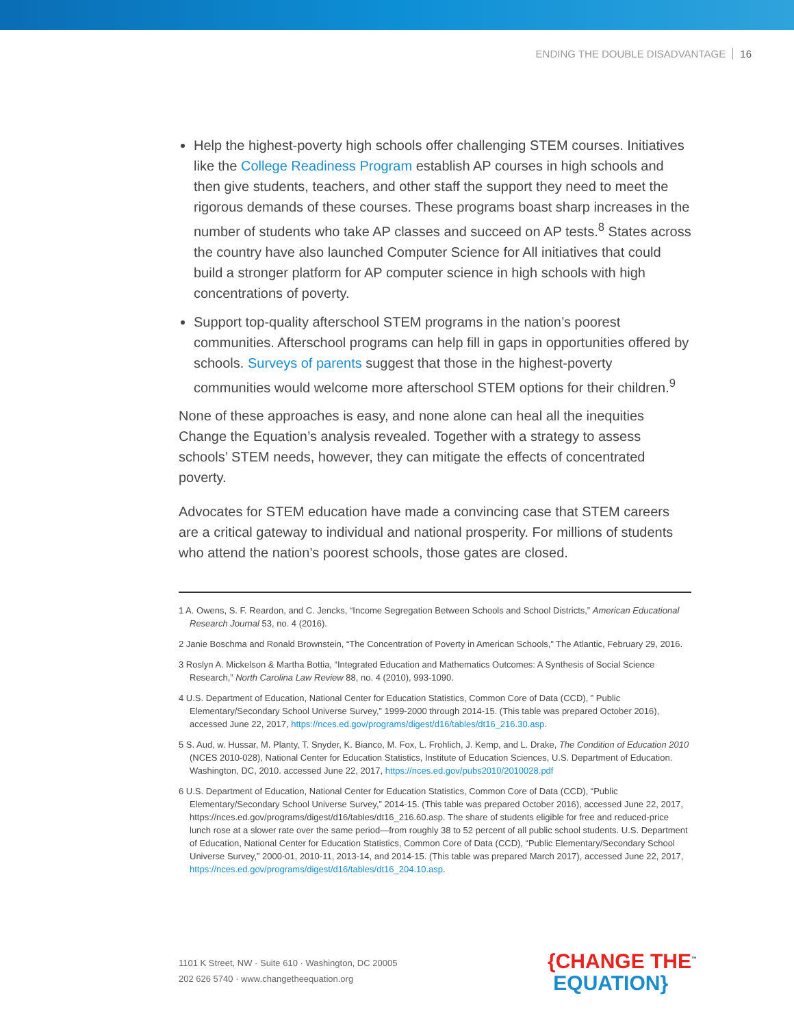ENDING THE DOUBLE DISADVANTAGE 16
Help the highest-poverty high schools offer challenging STEM courses. Initiatives like the College Readiness Program establish AP courses in high schools and then give students, teachers, and other staff the support they need to meet the rigorous demands of these courses. These programs boast sharp increases in the number of students who take AP classes and succeed on AP tests.<sup>8</sup> States across the country have also launched Computer Science for All initiatives that could build a stronger platform for AP computer science in high schools with high concentrations of poverty.
Support top-quality afterschool STEM programs in the nation’s poorest communities. Afterschool programs can help fill in gaps in opportunities offered by schools. Surveys of parents suggest that those in the highest-poverty communities would welcome more afterschool STEM options for their children.<sup>9</sup>
None of these approaches is easy, and none alone can heal all the inequities Change the Equation’s analysis revealed. Together with a strategy to assess schools’ STEM needs, however, they can mitigate the effects of concentrated poverty.
Advocates for STEM education have made a convincing case that STEM careers are a critical gateway to individual and national prosperity. For millions of students who attend the nation’s poorest schools, those gates are closed.
1 A. Owens, S. F. Reardon, and C. Jencks, “Income Segregation Between Schools and School Districts,” American Educational Research Journal 53, no. 4 (2016).
2 Janie Boschma and Ronald Brownstein, “The Concentration of Poverty in American Schools,” The Atlantic, February 29, 2016.
3 Roslyn A. Mickelson & Martha Bottia, “Integrated Education and Mathematics Outcomes: A Synthesis of Social Science Research,” North Carolina Law Review 88, no. 4 (2010), 993-1090.
4 U.S. Department of Education, National Center for Education Statistics, Common Core of Data (CCD), ” Public Elementary/Secondary School Universe Survey,” 1999-2000 through 2014-15. (This table was prepared October 2016), accessed June 22, 2017, https://nces.ed.gov/programs/digest/d16/tables/dt16_216.30.asp.
5 S. Aud, w. Hussar, M. Planty, T. Snyder, K. Bianco, M. Fox, L. Frohlich, J. Kemp, and L. Drake, The Condition of Education 2010 (NCES 2010-028), National Center for Education Statistics, Institute of Education Sciences, U.S. Department of Education. Washington, DC, 2010. accessed June 22, 2017, https://nces.ed.gov/pubs2010/2010028.pdf
6 U.S. Department of Education, National Center for Education Statistics, Common Core of Data (CCD), “Public Elementary/Secondary School Universe Survey,” 2014-15. (This table was prepared October 2016), accessed June 22, 2017, https://nces.ed.gov/programs/digest/d16/tables/dt16_216.60.asp. The share of students eligible for free and reduced-price lunch rose at a slower rate over the same period—from roughly 38 to 52 percent of all public school students. U.S. Department of Education, National Center for Education Statistics, Common Core of Data (CCD), “Public Elementary/Secondary School Universe Survey,” 2000-01, 2010-11, 2013-14, and 2014-15. (This table was prepared March 2017), accessed June 22, 2017, https://nces.ed.gov/programs/digest/d16/tables/dt16_204.10.asp.
1101 K Street, NW · Suite 610 · Washington, DC 20005
202 626 5740 · www.changetheequation.org
{CHANGE THE<sup>™</sup>
EQUATION}